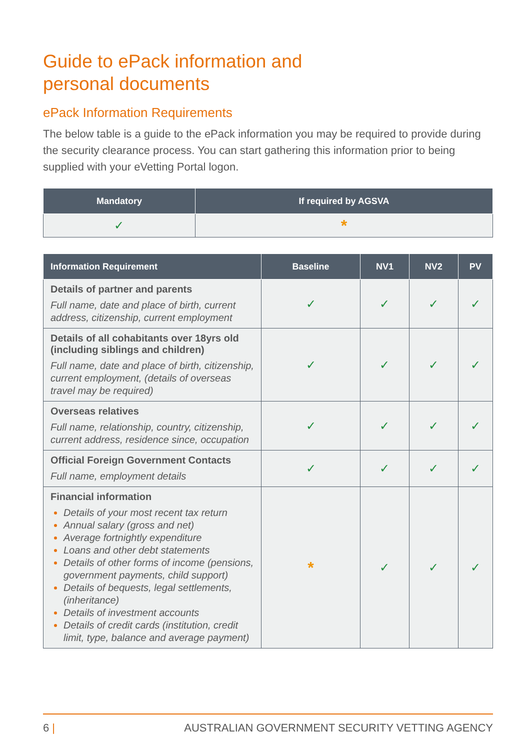Guide to ePack information and
personal documents
ePack Information Requirements
The below table is a guide to the ePack information you may be required to provide during the security clearance process. You can start gathering this information prior to being supplied with your eVetting Portal logon.
| Mandatory | If required by AGSVA |
| --- | --- |
| ✓ | * |
| Information Requirement | Baseline | NV1 | NV2 | PV |
| --- | --- | --- | --- | --- |
| Details of partner and parents Full name, date and place of birth, current address, citizenship, current employment | ✓ | ✓ | ✓ | ✓ |
| Details of all cohabitants over 18yrs old (including siblings and children) Full name, date and place of birth, citizenship, current employment, (details of overseas travel may be required) | ✓ | ✓ | ✓ | ✓ |
| Overseas relatives Full name, relationship, country, citizenship, current address, residence since, occupation | ✓ | ✓ | ✓ | ✓ |
| Official Foreign Government Contacts Full name, employment details | ✓ | ✓ | ✓ | ✓ |
| Financial information Details of your most recent tax return Annual salary (gross and net) Average fortnightly expenditure Loans and other debt statements Details of other forms of income (pensions, government payments, child support) Details of bequests, legal settlements, (inheritance) Details of investment accounts Details of credit cards (institution, credit limit, type, balance and average payment) | * | ✓ | ✓ | ✓ |
6 | AUSTRALIAN GOVERNMENT SECURITY VETTING AGENCY